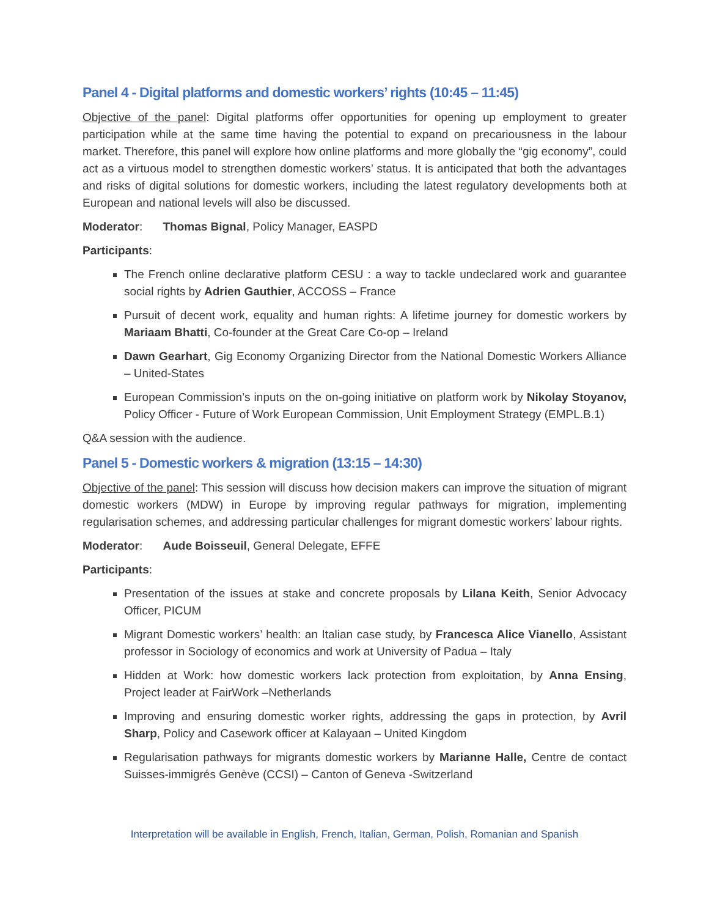Panel 4 - Digital platforms and domestic workers’ rights (10:45 – 11:45)
Objective of the panel: Digital platforms offer opportunities for opening up employment to greater participation while at the same time having the potential to expand on precariousness in the labour market. Therefore, this panel will explore how online platforms and more globally the “gig economy”, could act as a virtuous model to strengthen domestic workers’ status. It is anticipated that both the advantages and risks of digital solutions for domestic workers, including the latest regulatory developments both at European and national levels will also be discussed.
Moderator: Thomas Bignal, Policy Manager, EASPD
Participants:
The French online declarative platform CESU : a way to tackle undeclared work and guarantee social rights by Adrien Gauthier, ACCOSS – France
Pursuit of decent work, equality and human rights: A lifetime journey for domestic workers by Mariaam Bhatti, Co-founder at the Great Care Co-op – Ireland
Dawn Gearhart, Gig Economy Organizing Director from the National Domestic Workers Alliance – United-States
European Commission’s inputs on the on-going initiative on platform work by Nikolay Stoyanov, Policy Officer - Future of Work European Commission, Unit Employment Strategy (EMPL.B.1)
Q&A session with the audience.
Panel 5 - Domestic workers & migration (13:15 – 14:30)
Objective of the panel: This session will discuss how decision makers can improve the situation of migrant domestic workers (MDW) in Europe by improving regular pathways for migration, implementing regularisation schemes, and addressing particular challenges for migrant domestic workers’ labour rights.
Moderator: Aude Boisseuil, General Delegate, EFFE
Participants:
Presentation of the issues at stake and concrete proposals by Lilana Keith, Senior Advocacy Officer, PICUM
Migrant Domestic workers’ health: an Italian case study, by Francesca Alice Vianello, Assistant professor in Sociology of economics and work at University of Padua – Italy
Hidden at Work: how domestic workers lack protection from exploitation, by Anna Ensing, Project leader at FairWork –Netherlands
Improving and ensuring domestic worker rights, addressing the gaps in protection, by Avril Sharp, Policy and Casework officer at Kalayaan – United Kingdom
Regularisation pathways for migrants domestic workers by Marianne Halle, Centre de contact Suisses-immigrés Genève (CCSI) – Canton of Geneva -Switzerland
Interpretation will be available in English, French, Italian, German, Polish, Romanian and Spanish